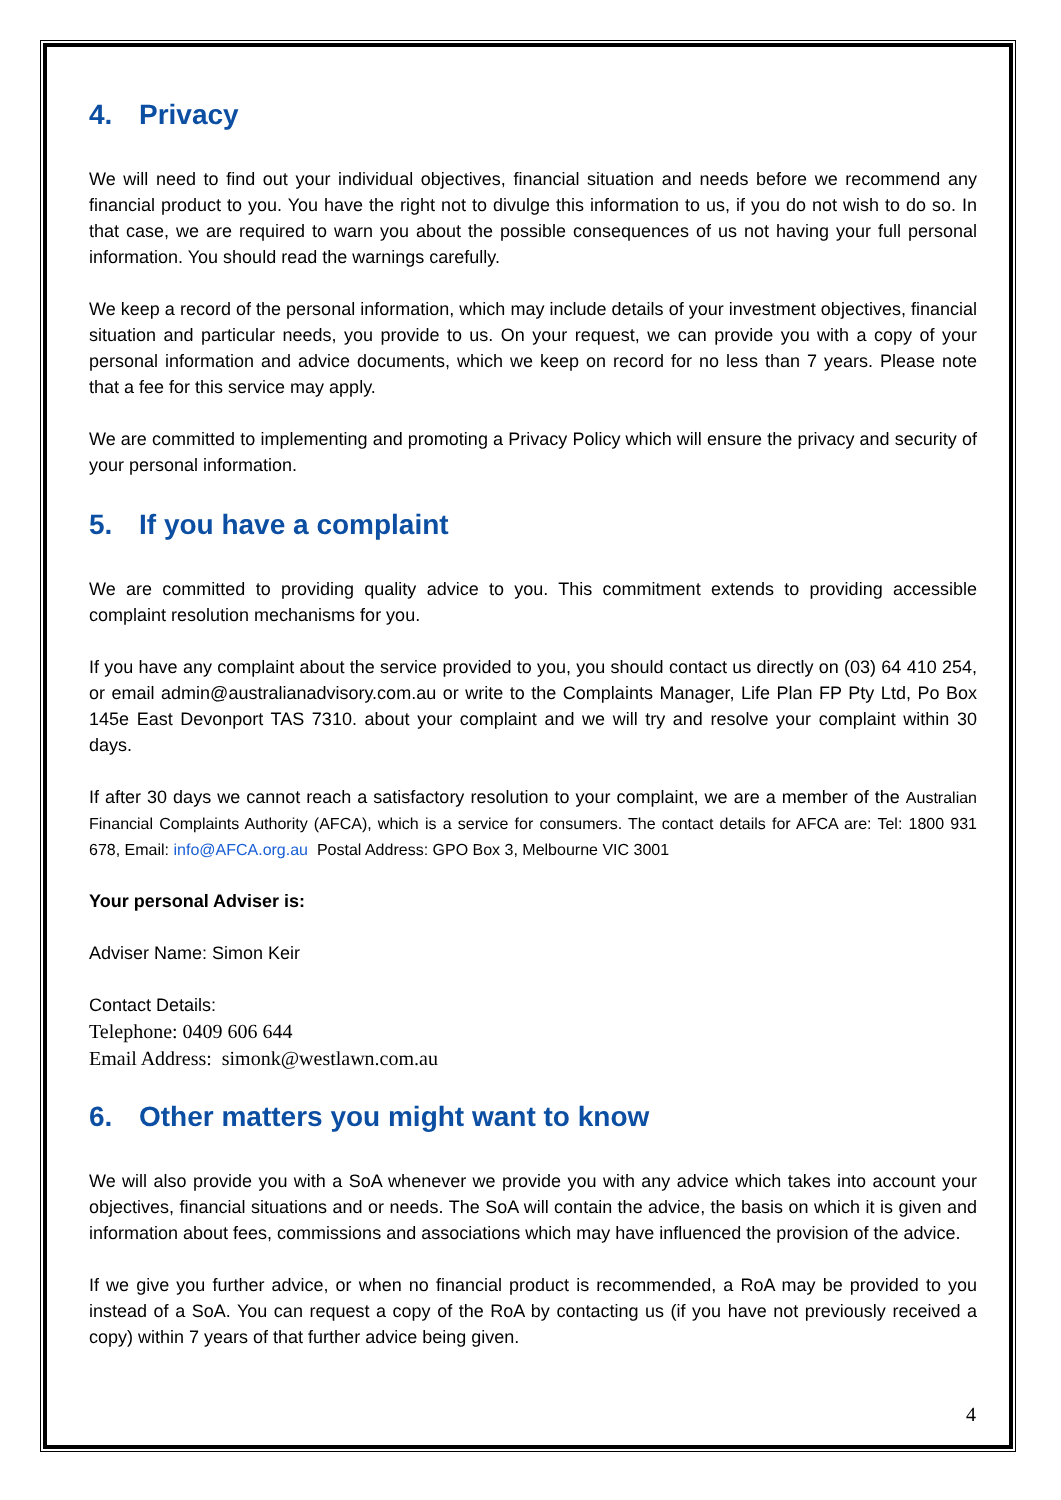4. Privacy
We will need to find out your individual objectives, financial situation and needs before we recommend any financial product to you. You have the right not to divulge this information to us, if you do not wish to do so. In that case, we are required to warn you about the possible consequences of us not having your full personal information. You should read the warnings carefully.
We keep a record of the personal information, which may include details of your investment objectives, financial situation and particular needs, you provide to us. On your request, we can provide you with a copy of your personal information and advice documents, which we keep on record for no less than 7 years. Please note that a fee for this service may apply.
We are committed to implementing and promoting a Privacy Policy which will ensure the privacy and security of your personal information.
5. If you have a complaint
We are committed to providing quality advice to you. This commitment extends to providing accessible complaint resolution mechanisms for you.
If you have any complaint about the service provided to you, you should contact us directly on (03) 64 410 254, or email admin@australianadvisory.com.au or write to the Complaints Manager, Life Plan FP Pty Ltd, Po Box 145e East Devonport TAS 7310. about your complaint and we will try and resolve your complaint within 30 days.
If after 30 days we cannot reach a satisfactory resolution to your complaint, we are a member of the Australian Financial Complaints Authority (AFCA), which is a service for consumers. The contact details for AFCA are: Tel: 1800 931 678, Email: info@AFCA.org.au Postal Address: GPO Box 3, Melbourne VIC 3001
Your personal Adviser is:
Adviser Name: Simon Keir
Contact Details:
Telephone: 0409 606 644
Email Address: simonk@westlawn.com.au
6. Other matters you might want to know
We will also provide you with a SoA whenever we provide you with any advice which takes into account your objectives, financial situations and or needs. The SoA will contain the advice, the basis on which it is given and information about fees, commissions and associations which may have influenced the provision of the advice.
If we give you further advice, or when no financial product is recommended, a RoA may be provided to you instead of a SoA. You can request a copy of the RoA by contacting us (if you have not previously received a copy) within 7 years of that further advice being given.
4